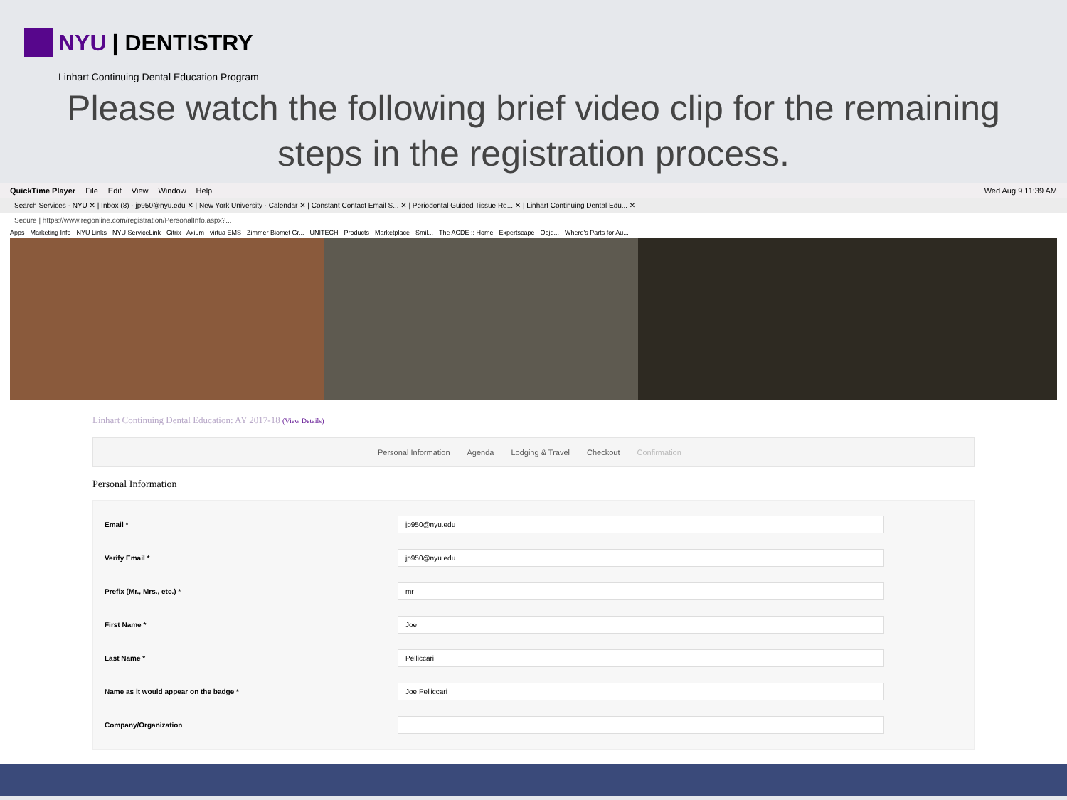NYU | DENTISTRY
Linhart Continuing Dental Education Program
Please watch the following brief video clip for the remaining
steps in the registration process.
QuickTime Player File Edit View Window Help Wed Aug 9 11:39 AM
Search Services · NYU ✕ | Inbox (8) · jp950@nyu.edu ✕ | New York University · Calendar ✕ | Constant Contact Email S... ✕ | Periodontal Guided Tissue Re... ✕ | Linhart Continuing Dental Edu... ✕
Secure | https://www.regonline.com/registration/PersonalInfo.aspx?...
Apps · Marketing Info · NYU Links · NYU ServiceLink · Citrix · Axium · virtua EMS · Zimmer Biomet Gr... · UNITECH · Products · Marketplace · Smil... · The ACDE :: Home · Expertscape · Obje... · Where's Parts for Au...
Linhart Continuing Dental Education: AY 2017-18 (View Details)
Personal Information Agenda Lodging & Travel Checkout Confirmation
Personal Information
Email *
jp950@nyu.edu
Verify Email *
jp950@nyu.edu
Prefix (Mr., Mrs., etc.) *
mr
First Name *
Joe
Last Name *
Pelliccari
Name as it would appear on the badge *
Joe Pelliccari
Company/Organization